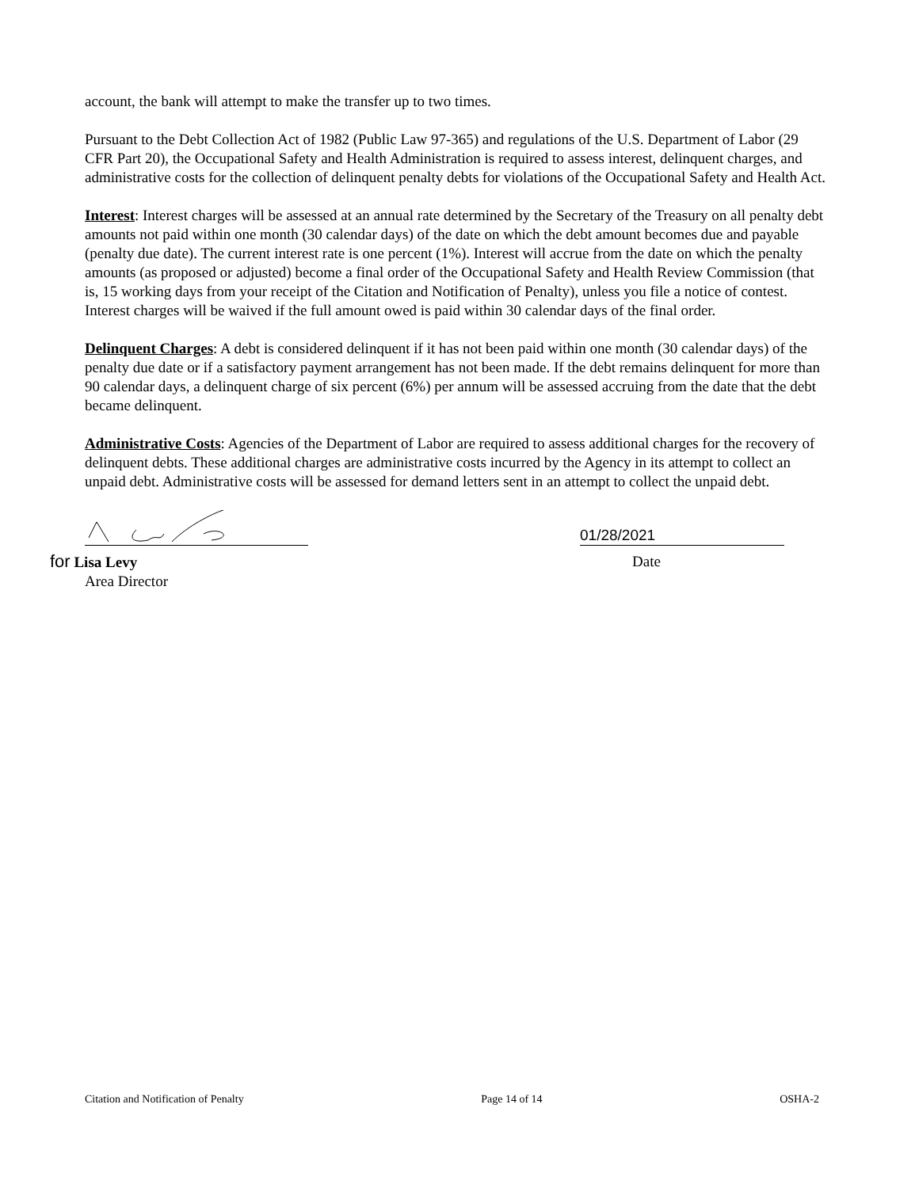account, the bank will attempt to make the transfer up to two times.
Pursuant to the Debt Collection Act of 1982 (Public Law 97-365) and regulations of the U.S. Department of Labor (29 CFR Part 20), the Occupational Safety and Health Administration is required to assess interest, delinquent charges, and administrative costs for the collection of delinquent penalty debts for violations of the Occupational Safety and Health Act.
Interest: Interest charges will be assessed at an annual rate determined by the Secretary of the Treasury on all penalty debt amounts not paid within one month (30 calendar days) of the date on which the debt amount becomes due and payable (penalty due date). The current interest rate is one percent (1%). Interest will accrue from the date on which the penalty amounts (as proposed or adjusted) become a final order of the Occupational Safety and Health Review Commission (that is, 15 working days from your receipt of the Citation and Notification of Penalty), unless you file a notice of contest. Interest charges will be waived if the full amount owed is paid within 30 calendar days of the final order.
Delinquent Charges: A debt is considered delinquent if it has not been paid within one month (30 calendar days) of the penalty due date or if a satisfactory payment arrangement has not been made. If the debt remains delinquent for more than 90 calendar days, a delinquent charge of six percent (6%) per annum will be assessed accruing from the date that the debt became delinquent.
Administrative Costs: Agencies of the Department of Labor are required to assess additional charges for the recovery of delinquent debts. These additional charges are administrative costs incurred by the Agency in its attempt to collect an unpaid debt. Administrative costs will be assessed for demand letters sent in an attempt to collect the unpaid debt.
01/28/2021
for Lisa Levy
Area Director
Date
Citation and Notification of Penalty Page 14 of 14 OSHA-2